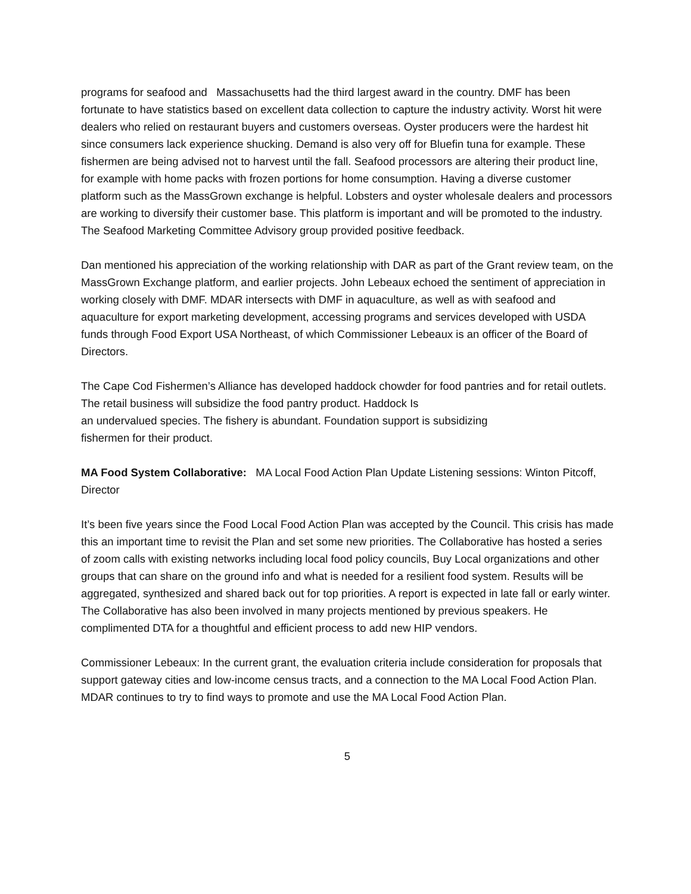programs for seafood and Massachusetts had the third largest award in the country. DMF has been fortunate to have statistics based on excellent data collection to capture the industry activity. Worst hit were dealers who relied on restaurant buyers and customers overseas. Oyster producers were the hardest hit since consumers lack experience shucking. Demand is also very off for Bluefin tuna for example. These fishermen are being advised not to harvest until the fall. Seafood processors are altering their product line, for example with home packs with frozen portions for home consumption. Having a diverse customer platform such as the MassGrown exchange is helpful. Lobsters and oyster wholesale dealers and processors are working to diversify their customer base. This platform is important and will be promoted to the industry. The Seafood Marketing Committee Advisory group provided positive feedback.
Dan mentioned his appreciation of the working relationship with DAR as part of the Grant review team, on the MassGrown Exchange platform, and earlier projects. John Lebeaux echoed the sentiment of appreciation in working closely with DMF. MDAR intersects with DMF in aquaculture, as well as with seafood and aquaculture for export marketing development, accessing programs and services developed with USDA funds through Food Export USA Northeast, of which Commissioner Lebeaux is an officer of the Board of Directors.
The Cape Cod Fishermen’s Alliance has developed haddock chowder for food pantries and for retail outlets. The retail business will subsidize the food pantry product. Haddock Is
an undervalued species. The fishery is abundant. Foundation support is subsidizing
fishermen for their product.
MA Food System Collaborative: MA Local Food Action Plan Update Listening sessions: Winton Pitcoff, Director
It’s been five years since the Food Local Food Action Plan was accepted by the Council. This crisis has made this an important time to revisit the Plan and set some new priorities. The Collaborative has hosted a series of zoom calls with existing networks including local food policy councils, Buy Local organizations and other groups that can share on the ground info and what is needed for a resilient food system. Results will be aggregated, synthesized and shared back out for top priorities. A report is expected in late fall or early winter. The Collaborative has also been involved in many projects mentioned by previous speakers. He complimented DTA for a thoughtful and efficient process to add new HIP vendors.
Commissioner Lebeaux: In the current grant, the evaluation criteria include consideration for proposals that support gateway cities and low-income census tracts, and a connection to the MA Local Food Action Plan. MDAR continues to try to find ways to promote and use the MA Local Food Action Plan.
5